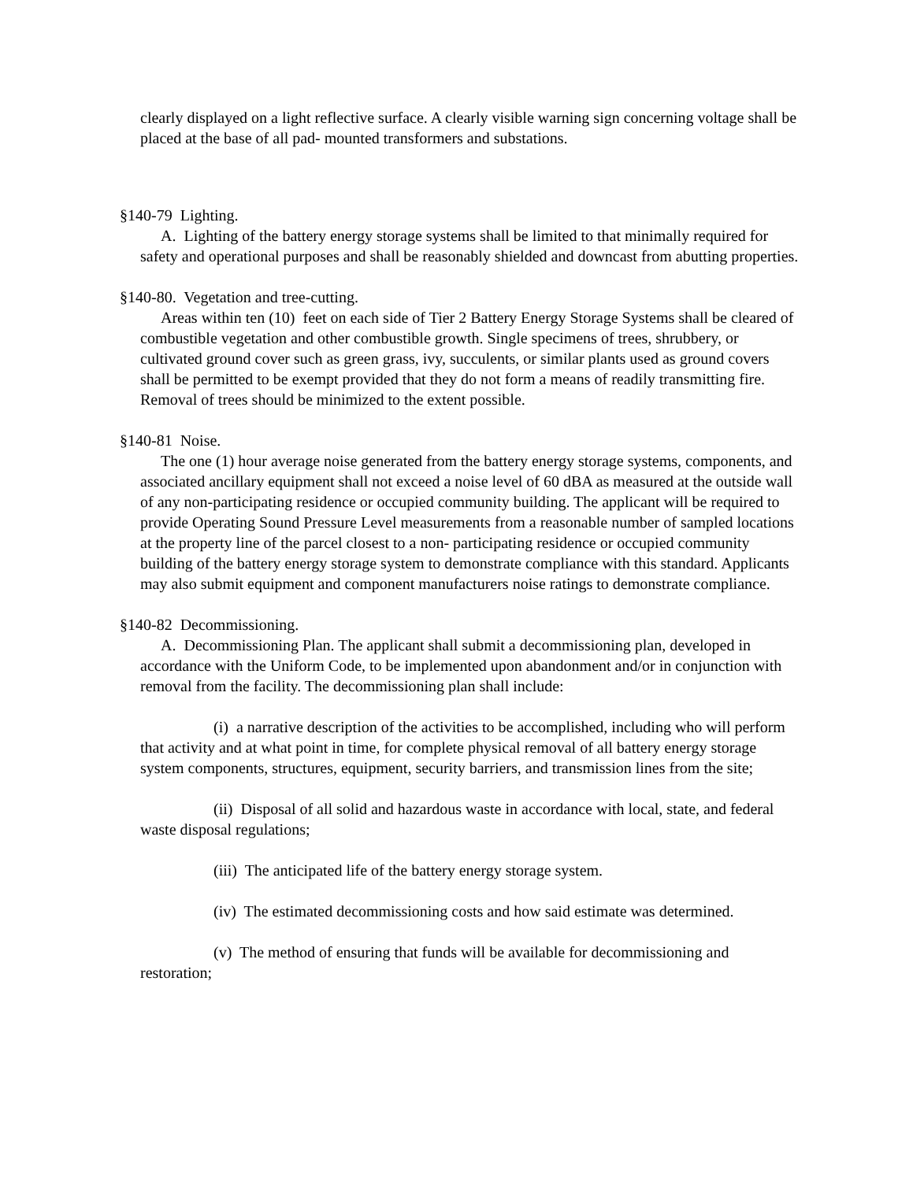clearly displayed on a light reflective surface. A clearly visible warning sign concerning voltage shall be placed at the base of all pad- mounted transformers and substations.
§140-79 Lighting.
A. Lighting of the battery energy storage systems shall be limited to that minimally required for safety and operational purposes and shall be reasonably shielded and downcast from abutting properties.
§140-80. Vegetation and tree-cutting.
Areas within ten (10) feet on each side of Tier 2 Battery Energy Storage Systems shall be cleared of combustible vegetation and other combustible growth. Single specimens of trees, shrubbery, or cultivated ground cover such as green grass, ivy, succulents, or similar plants used as ground covers shall be permitted to be exempt provided that they do not form a means of readily transmitting fire. Removal of trees should be minimized to the extent possible.
§140-81 Noise.
The one (1) hour average noise generated from the battery energy storage systems, components, and associated ancillary equipment shall not exceed a noise level of 60 dBA as measured at the outside wall of any non-participating residence or occupied community building. The applicant will be required to provide Operating Sound Pressure Level measurements from a reasonable number of sampled locations at the property line of the parcel closest to a non- participating residence or occupied community building of the battery energy storage system to demonstrate compliance with this standard. Applicants may also submit equipment and component manufacturers noise ratings to demonstrate compliance.
§140-82 Decommissioning.
A. Decommissioning Plan. The applicant shall submit a decommissioning plan, developed in accordance with the Uniform Code, to be implemented upon abandonment and/or in conjunction with removal from the facility. The decommissioning plan shall include:
(i) a narrative description of the activities to be accomplished, including who will perform that activity and at what point in time, for complete physical removal of all battery energy storage system components, structures, equipment, security barriers, and transmission lines from the site;
(ii) Disposal of all solid and hazardous waste in accordance with local, state, and federal waste disposal regulations;
(iii) The anticipated life of the battery energy storage system.
(iv) The estimated decommissioning costs and how said estimate was determined.
(v) The method of ensuring that funds will be available for decommissioning and restoration;